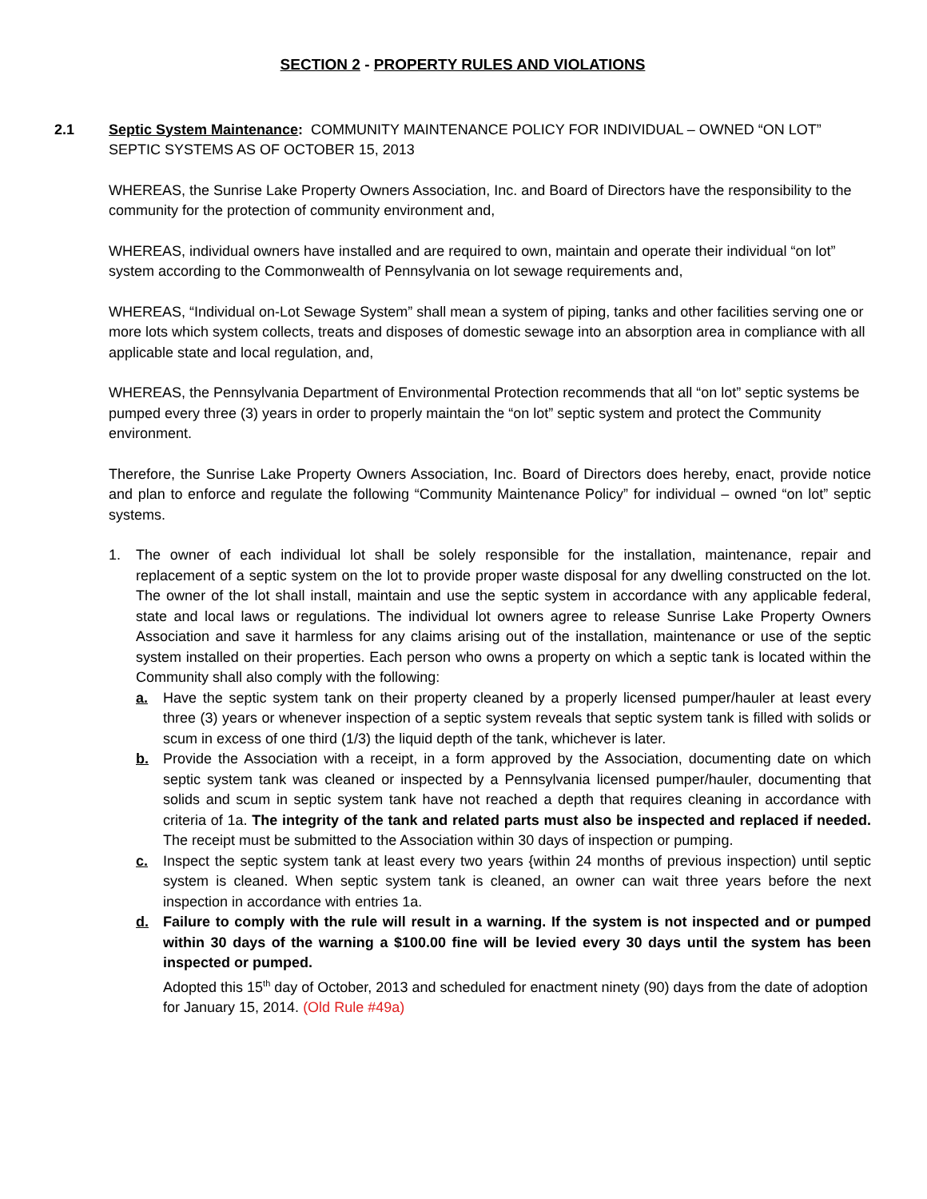SECTION 2 - PROPERTY RULES AND VIOLATIONS
2.1 Septic System Maintenance: COMMUNITY MAINTENANCE POLICY FOR INDIVIDUAL – OWNED “ON LOT” SEPTIC SYSTEMS AS OF OCTOBER 15, 2013
WHEREAS, the Sunrise Lake Property Owners Association, Inc. and Board of Directors have the responsibility to the community for the protection of community environment and,
WHEREAS, individual owners have installed and are required to own, maintain and operate their individual “on lot” system according to the Commonwealth of Pennsylvania on lot sewage requirements and,
WHEREAS, “Individual on-Lot Sewage System” shall mean a system of piping, tanks and other facilities serving one or more lots which system collects, treats and disposes of domestic sewage into an absorption area in compliance with all applicable state and local regulation, and,
WHEREAS, the Pennsylvania Department of Environmental Protection recommends that all “on lot” septic systems be pumped every three (3) years in order to properly maintain the “on lot” septic system and protect the Community environment.
Therefore, the Sunrise Lake Property Owners Association, Inc. Board of Directors does hereby, enact, provide notice and plan to enforce and regulate the following “Community Maintenance Policy” for individual – owned “on lot” septic systems.
1. The owner of each individual lot shall be solely responsible for the installation, maintenance, repair and replacement of a septic system on the lot to provide proper waste disposal for any dwelling constructed on the lot. The owner of the lot shall install, maintain and use the septic system in accordance with any applicable federal, state and local laws or regulations. The individual lot owners agree to release Sunrise Lake Property Owners Association and save it harmless for any claims arising out of the installation, maintenance or use of the septic system installed on their properties. Each person who owns a property on which a septic tank is located within the Community shall also comply with the following:
a. Have the septic system tank on their property cleaned by a properly licensed pumper/hauler at least every three (3) years or whenever inspection of a septic system reveals that septic system tank is filled with solids or scum in excess of one third (1/3) the liquid depth of the tank, whichever is later.
b. Provide the Association with a receipt, in a form approved by the Association, documenting date on which septic system tank was cleaned or inspected by a Pennsylvania licensed pumper/hauler, documenting that solids and scum in septic system tank have not reached a depth that requires cleaning in accordance with criteria of 1a. The integrity of the tank and related parts must also be inspected and replaced if needed. The receipt must be submitted to the Association within 30 days of inspection or pumping.
c. Inspect the septic system tank at least every two years {within 24 months of previous inspection) until septic system is cleaned. When septic system tank is cleaned, an owner can wait three years before the next inspection in accordance with entries 1a.
d. Failure to comply with the rule will result in a warning. If the system is not inspected and or pumped within 30 days of the warning a $100.00 fine will be levied every 30 days until the system has been inspected or pumped.
Adopted this 15<sup>th</sup> day of October, 2013 and scheduled for enactment ninety (90) days from the date of adoption for January 15, 2014. (Old Rule #49a)